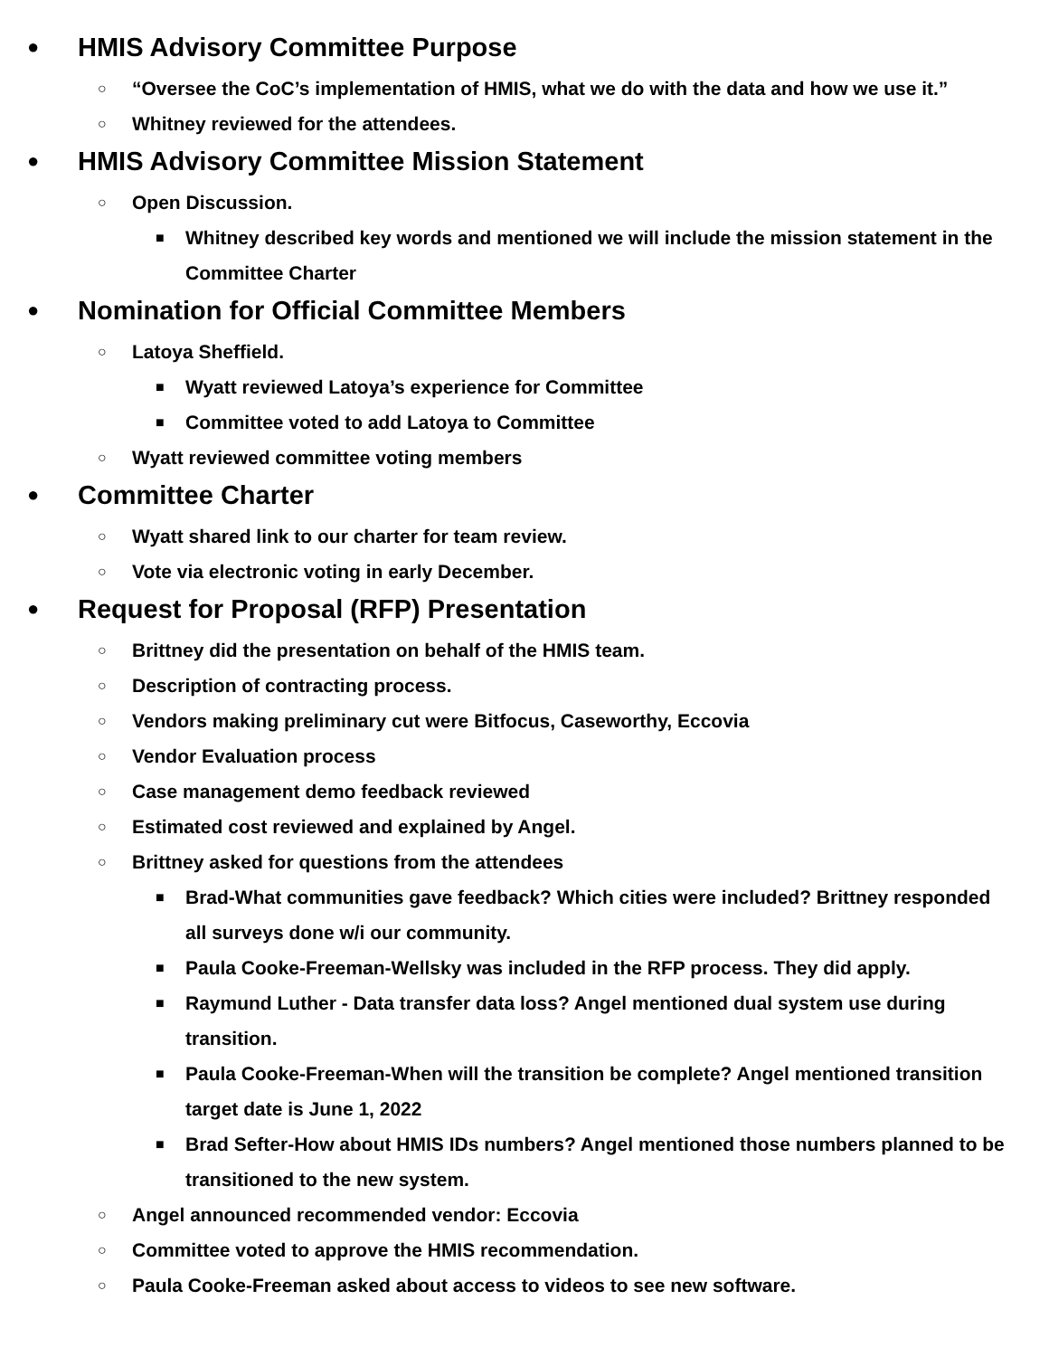● HMIS Advisory Committee Purpose
○ “Oversee the CoC’s implementation of HMIS, what we do with the data and how we use it.”
○ Whitney reviewed for the attendees.
● HMIS Advisory Committee Mission Statement
○ Open Discussion.
■ Whitney described key words and mentioned we will include the mission statement in the Committee Charter
● Nomination for Official Committee Members
○ Latoya Sheffield.
■ Wyatt reviewed Latoya’s experience for Committee
■ Committee voted to add Latoya to Committee
○ Wyatt reviewed committee voting members
● Committee Charter
○ Wyatt shared link to our charter for team review.
○ Vote via electronic voting in early December.
● Request for Proposal (RFP) Presentation
○ Brittney did the presentation on behalf of the HMIS team.
○ Description of contracting process.
○ Vendors making preliminary cut were Bitfocus, Caseworthy, Eccovia
○ Vendor Evaluation process
○ Case management demo feedback reviewed
○ Estimated cost reviewed and explained by Angel.
○ Brittney asked for questions from the attendees
■ Brad-What communities gave feedback? Which cities were included? Brittney responded all surveys done w/i our community.
■ Paula Cooke-Freeman-Wellsky was included in the RFP process. They did apply.
■ Raymund Luther - Data transfer data loss? Angel mentioned dual system use during transition.
■ Paula Cooke-Freeman-When will the transition be complete? Angel mentioned transition target date is June 1, 2022
■ Brad Sefter-How about HMIS IDs numbers? Angel mentioned those numbers planned to be transitioned to the new system.
○ Angel announced recommended vendor: Eccovia
○ Committee voted to approve the HMIS recommendation.
○ Paula Cooke-Freeman asked about access to videos to see new software.